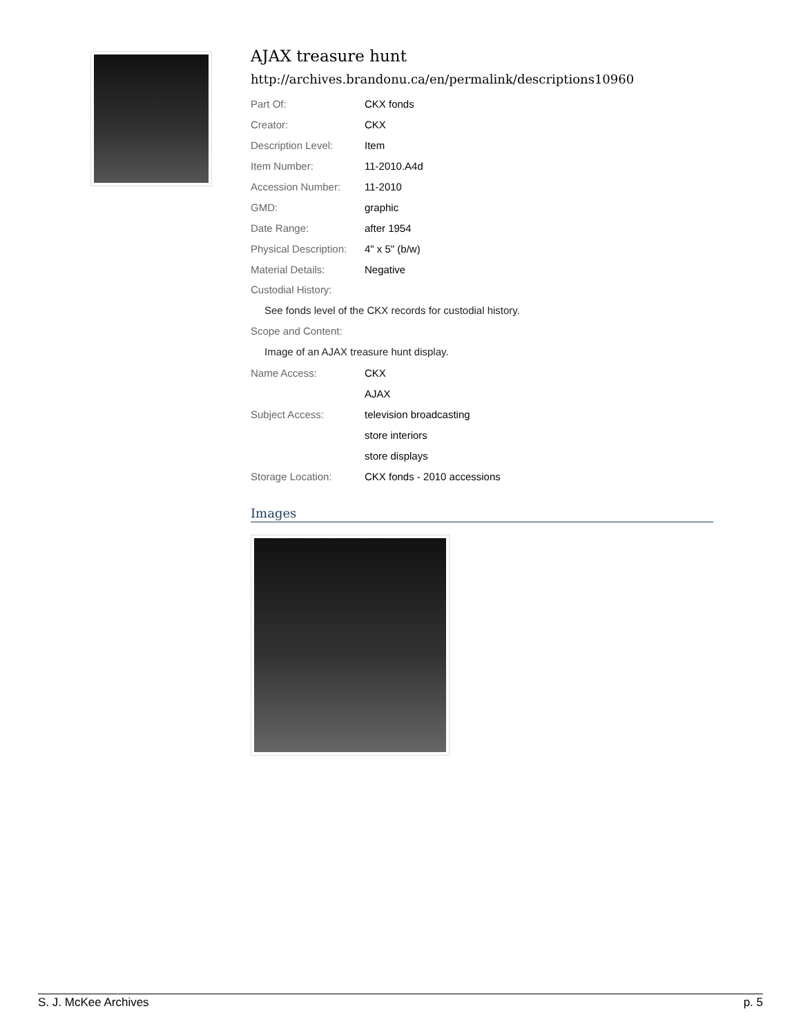AJAX treasure hunt
http://archives.brandonu.ca/en/permalink/descriptions10960
| Part Of: | CKX fonds |
| Creator: | CKX |
| Description Level: | Item |
| Item Number: | 11-2010.A4d |
| Accession Number: | 11-2010 |
| GMD: | graphic |
| Date Range: | after 1954 |
| Physical Description: | 4" x 5" (b/w) |
| Material Details: | Negative |
Custodial History:
See fonds level of the CKX records for custodial history.
Scope and Content:
Image of an AJAX treasure hunt display.
| Name Access: | CKX |
| | AJAX |
| Subject Access: | television broadcasting |
| | store interiors |
| | store displays |
| Storage Location: | CKX fonds - 2010 accessions |
Images
S. J. McKee Archives p. 5